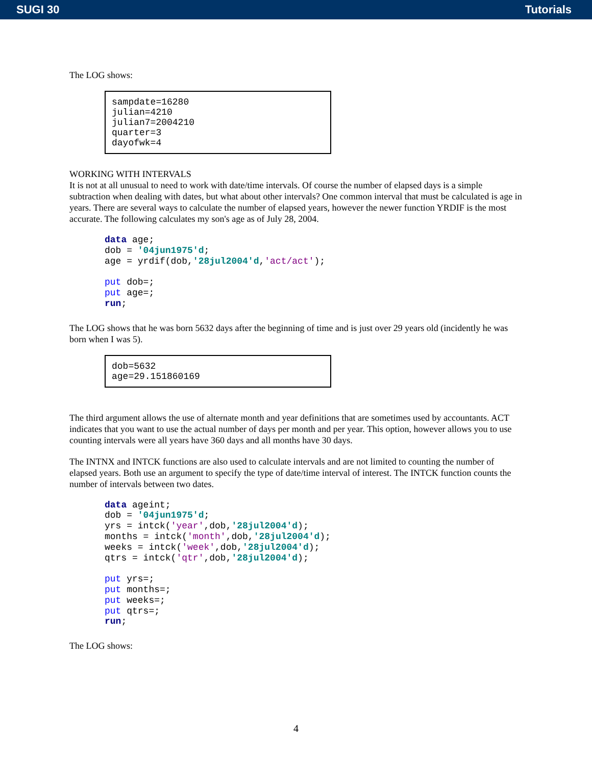SUGI 30 Tutorials
The LOG shows:
sampdate=16280 julian=4210 julian7=2004210 quarter=3 dayofwk=4
WORKING WITH INTERVALS
It is not at all unusual to need to work with date/time intervals. Of course the number of elapsed days is a simple subtraction when dealing with dates, but what about other intervals? One common interval that must be calculated is age in years. There are several ways to calculate the number of elapsed years, however the newer function YRDIF is the most accurate. The following calculates my son's age as of July 28, 2004.
data age; dob = '04jun1975'd; age = yrdif(dob,'28jul2004'd,'act/act'); put dob=; put age=; run;
The LOG shows that he was born 5632 days after the beginning of time and is just over 29 years old (incidently he was born when I was 5).
dob=5632 age=29.151860169
The third argument allows the use of alternate month and year definitions that are sometimes used by accountants. ACT indicates that you want to use the actual number of days per month and per year. This option, however allows you to use counting intervals were all years have 360 days and all months have 30 days.
The INTNX and INTCK functions are also used to calculate intervals and are not limited to counting the number of elapsed years. Both use an argument to specify the type of date/time interval of interest. The INTCK function counts the number of intervals between two dates.
data ageint; dob = '04jun1975'd; yrs = intck('year',dob,'28jul2004'd); months = intck('month',dob,'28jul2004'd); weeks = intck('week',dob,'28jul2004'd); qtrs = intck('qtr',dob,'28jul2004'd); put yrs=; put months=; put weeks=; put qtrs=; run;
The LOG shows:
4